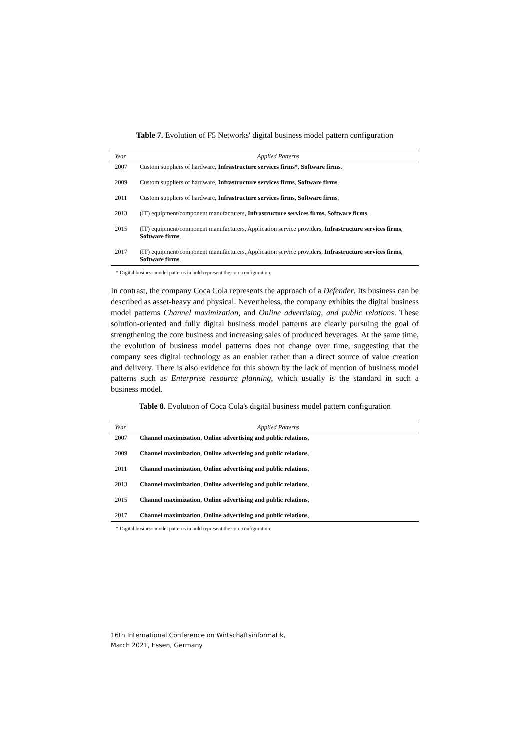Table 7. Evolution of F5 Networks' digital business model pattern configuration
| Year | Applied Patterns |
| --- | --- |
| 2007 | Custom suppliers of hardware, Infrastructure services firms* , Software firms , |
| 2009 | Custom suppliers of hardware, Infrastructure services firms , Software firms , |
| 2011 | Custom suppliers of hardware, Infrastructure services firms , Software firms , |
| 2013 | (IT) equipment/component manufacturers, Infrastructure services firms, Software firms , |
| 2015 | (IT) equipment/component manufacturers, Application service providers, Infrastructure services firms , Software firms , |
| 2017 | (IT) equipment/component manufacturers, Application service providers, Infrastructure services firms , Software firms , |
* Digital business model patterns in bold represent the core configuration.
In contrast, the company Coca Cola represents the approach of a Defender. Its business can be described as asset-heavy and physical. Nevertheless, the company exhibits the digital business model patterns Channel maximization, and Online advertising, and public relations. These solution-oriented and fully digital business model patterns are clearly pursuing the goal of strengthening the core business and increasing sales of produced beverages. At the same time, the evolution of business model patterns does not change over time, suggesting that the company sees digital technology as an enabler rather than a direct source of value creation and delivery. There is also evidence for this shown by the lack of mention of business model patterns such as Enterprise resource planning, which usually is the standard in such a business model.
Table 8. Evolution of Coca Cola's digital business model pattern configuration
| Year | Applied Patterns |
| --- | --- |
| 2007 | Channel maximization , Online advertising and public relations , |
| 2009 | Channel maximization , Online advertising and public relations , |
| 2011 | Channel maximization , Online advertising and public relations , |
| 2013 | Channel maximization , Online advertising and public relations , |
| 2015 | Channel maximization , Online advertising and public relations , |
| 2017 | Channel maximization , Online advertising and public relations , |
* Digital business model patterns in bold represent the core configuration.
16th International Conference on Wirtschaftsinformatik,
March 2021, Essen, Germany